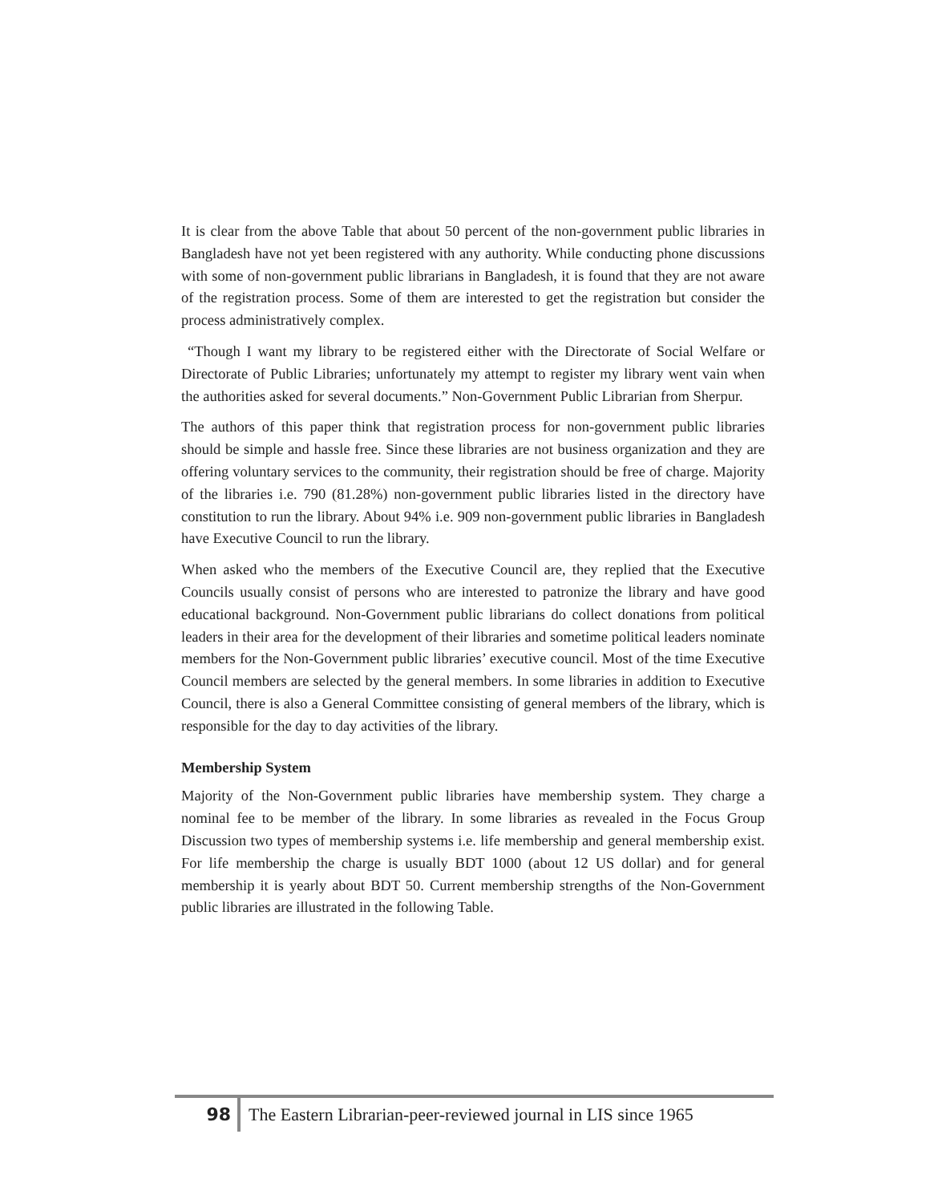It is clear from the above Table that about 50 percent of the non-government public libraries in Bangladesh have not yet been registered with any authority. While conducting phone discussions with some of non-government public librarians in Bangladesh, it is found that they are not aware of the registration process. Some of them are interested to get the registration but consider the process administratively complex.
“Though I want my library to be registered either with the Directorate of Social Welfare or Directorate of Public Libraries; unfortunately my attempt to register my library went vain when the authorities asked for several documents.” Non-Government Public Librarian from Sherpur.
The authors of this paper think that registration process for non-government public libraries should be simple and hassle free. Since these libraries are not business organization and they are offering voluntary services to the community, their registration should be free of charge. Majority of the libraries i.e. 790 (81.28%) non-government public libraries listed in the directory have constitution to run the library. About 94% i.e. 909 non-government public libraries in Bangladesh have Executive Council to run the library.
When asked who the members of the Executive Council are, they replied that the Executive Councils usually consist of persons who are interested to patronize the library and have good educational background. Non-Government public librarians do collect donations from political leaders in their area for the development of their libraries and sometime political leaders nominate members for the Non-Government public libraries’ executive council. Most of the time Executive Council members are selected by the general members. In some libraries in addition to Executive Council, there is also a General Committee consisting of general members of the library, which is responsible for the day to day activities of the library.
Membership System
Majority of the Non-Government public libraries have membership system. They charge a nominal fee to be member of the library. In some libraries as revealed in the Focus Group Discussion two types of membership systems i.e. life membership and general membership exist. For life membership the charge is usually BDT 1000 (about 12 US dollar) and for general membership it is yearly about BDT 50. Current membership strengths of the Non-Government public libraries are illustrated in the following Table.
98
The Eastern Librarian-peer-reviewed journal in LIS since 1965